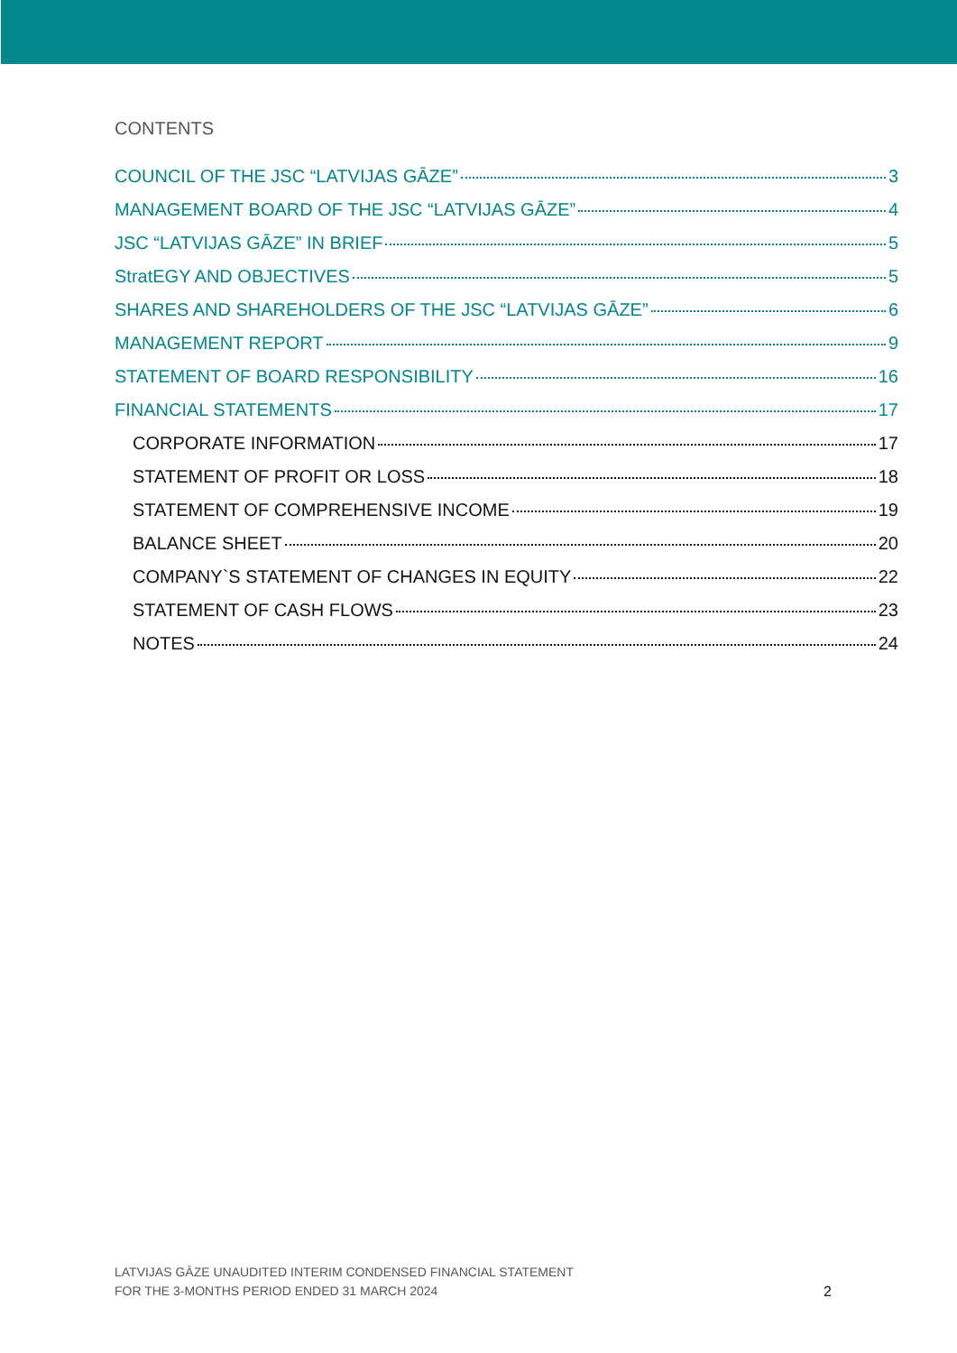CONTENTS
COUNCIL OF THE JSC “LATVIJAS GĀZE” 3
MANAGEMENT BOARD OF THE JSC “LATVIJAS GĀZE” 4
JSC “LATVIJAS GĀZE” IN BRIEF 5
StratEGY AND OBJECTIVES 5
SHARES AND SHAREHOLDERS OF THE JSC “LATVIJAS GĀZE” 6
MANAGEMENT REPORT 9
STATEMENT OF BOARD RESPONSIBILITY 16
FINANCIAL STATEMENTS 17
CORPORATE INFORMATION 17
STATEMENT OF PROFIT OR LOSS 18
STATEMENT OF COMPREHENSIVE INCOME 19
BALANCE SHEET 20
COMPANY`S STATEMENT OF CHANGES IN EQUITY 22
STATEMENT OF CASH FLOWS 23
NOTES 24
LATVIJAS GĀZE UNAUDITED INTERIM CONDENSED FINANCIAL STATEMENT
FOR THE 3-MONTHS PERIOD ENDED 31 MARCH 2024
2